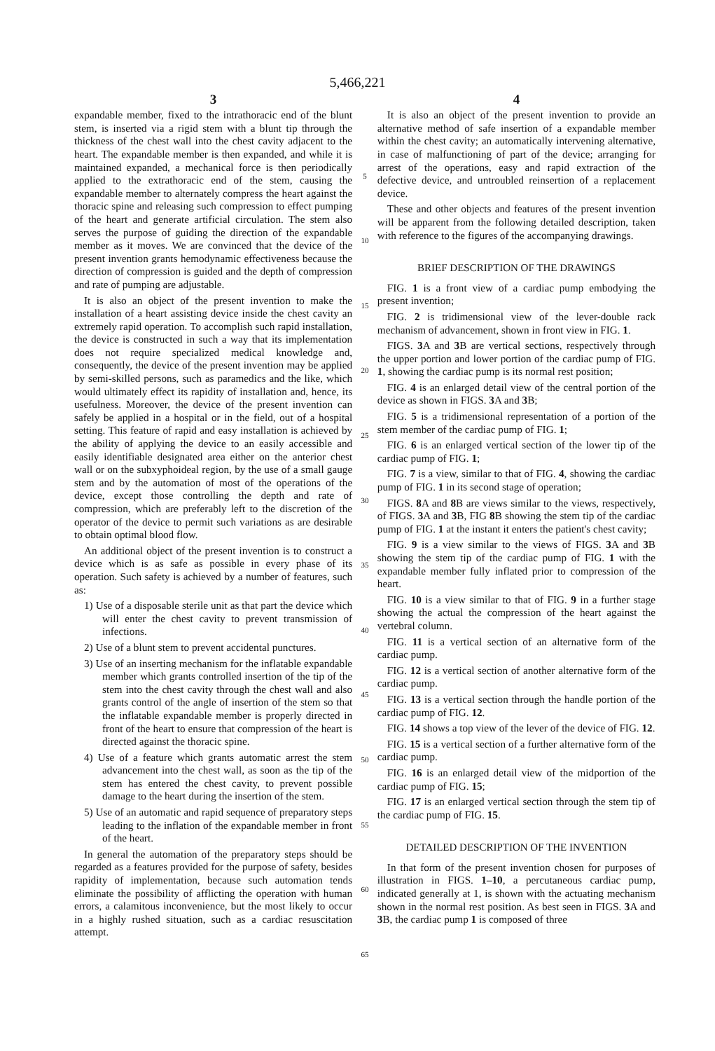5,466,221
3
expandable member, fixed to the intrathoracic end of the blunt stem, is inserted via a rigid stem with a blunt tip through the thickness of the chest wall into the chest cavity adjacent to the heart. The expandable member is then expanded, and while it is maintained expanded, a mechanical force is then periodically applied to the extrathoracic end of the stem, causing the expandable member to alternately compress the heart against the thoracic spine and releasing such compression to effect pumping of the heart and generate artificial circulation. The stem also serves the purpose of guiding the direction of the expandable member as it moves. We are convinced that the device of the present invention grants hemodynamic effectiveness because the direction of compression is guided and the depth of compression and rate of pumping are adjustable.
It is also an object of the present invention to make the installation of a heart assisting device inside the chest cavity an extremely rapid operation. To accomplish such rapid installation, the device is constructed in such a way that its implementation does not require specialized medical knowledge and, consequently, the device of the present invention may be applied by semi-skilled persons, such as paramedics and the like, which would ultimately effect its rapidity of installation and, hence, its usefulness. Moreover, the device of the present invention can safely be applied in a hospital or in the field, out of a hospital setting. This feature of rapid and easy installation is achieved by the ability of applying the device to an easily accessible and easily identifiable designated area either on the anterior chest wall or on the subxyphoideal region, by the use of a small gauge stem and by the automation of most of the operations of the device, except those controlling the depth and rate of compression, which are preferably left to the discretion of the operator of the device to permit such variations as are desirable to obtain optimal blood flow.
An additional object of the present invention is to construct a device which is as safe as possible in every phase of its operation. Such safety is achieved by a number of features, such as:
1) Use of a disposable sterile unit as that part the device which will enter the chest cavity to prevent transmission of infections.
2) Use of a blunt stem to prevent accidental punctures.
3) Use of an inserting mechanism for the inflatable expandable member which grants controlled insertion of the tip of the stem into the chest cavity through the chest wall and also grants control of the angle of insertion of the stem so that the inflatable expandable member is properly directed in front of the heart to ensure that compression of the heart is directed against the thoracic spine.
4) Use of a feature which grants automatic arrest the stem advancement into the chest wall, as soon as the tip of the stem has entered the chest cavity, to prevent possible damage to the heart during the insertion of the stem.
5) Use of an automatic and rapid sequence of preparatory steps leading to the inflation of the expandable member in front of the heart.
In general the automation of the preparatory steps should be regarded as a features provided for the purpose of safety, besides rapidity of implementation, because such automation tends eliminate the possibility of afflicting the operation with human errors, a calamitous inconvenience, but the most likely to occur in a highly rushed situation, such as a cardiac resuscitation attempt.
5
10
15
20
25
30
35
40
45
50
55
60
65
4
It is also an object of the present invention to provide an alternative method of safe insertion of a expandable member within the chest cavity; an automatically intervening alternative, in case of malfunctioning of part of the device; arranging for arrest of the operations, easy and rapid extraction of the defective device, and untroubled reinsertion of a replacement device.
These and other objects and features of the present invention will be apparent from the following detailed description, taken with reference to the figures of the accompanying drawings.
BRIEF DESCRIPTION OF THE DRAWINGS
FIG. 1 is a front view of a cardiac pump embodying the present invention;
FIG. 2 is tridimensional view of the lever-double rack mechanism of advancement, shown in front view in FIG. 1.
FIGS. 3 A and 3 B are vertical sections, respectively through the upper portion and lower portion of the cardiac pump of FIG. 1, showing the cardiac pump is its normal rest position;
FIG. 4 is an enlarged detail view of the central portion of the device as shown in FIGS. 3 A and 3 B;
FIG. 5 is a tridimensional representation of a portion of the stem member of the cardiac pump of FIG. 1;
FIG. 6 is an enlarged vertical section of the lower tip of the cardiac pump of FIG. 1;
FIG. 7 is a view, similar to that of FIG. 4, showing the cardiac pump of FIG. 1 in its second stage of operation;
FIGS. 8 A and 8 B are views similar to the views, respectively, of FIGS. 3 A and 3 B, FIG 8 B showing the stem tip of the cardiac pump of FIG. 1 at the instant it enters the patient's chest cavity;
FIG. 9 is a view similar to the views of FIGS. 3 A and 3 B showing the stem tip of the cardiac pump of FIG. 1 with the expandable member fully inflated prior to compression of the heart.
FIG. 10 is a view similar to that of FIG. 9 in a further stage showing the actual the compression of the heart against the vertebral column.
FIG. 11 is a vertical section of an alternative form of the cardiac pump.
FIG. 12 is a vertical section of another alternative form of the cardiac pump.
FIG. 13 is a vertical section through the handle portion of the cardiac pump of FIG. 12.
FIG. 14 shows a top view of the lever of the device of FIG. 12.
FIG. 15 is a vertical section of a further alternative form of the cardiac pump.
FIG. 16 is an enlarged detail view of the midportion of the cardiac pump of FIG. 15;
FIG. 17 is an enlarged vertical section through the stem tip of the cardiac pump of FIG. 15.
DETAILED DESCRIPTION OF THE INVENTION
In that form of the present invention chosen for purposes of illustration in FIGS. 1–10, a percutaneous cardiac pump, indicated generally at 1, is shown with the actuating mechanism shown in the normal rest position. As best seen in FIGS. 3 A and 3 B, the cardiac pump 1 is composed of three